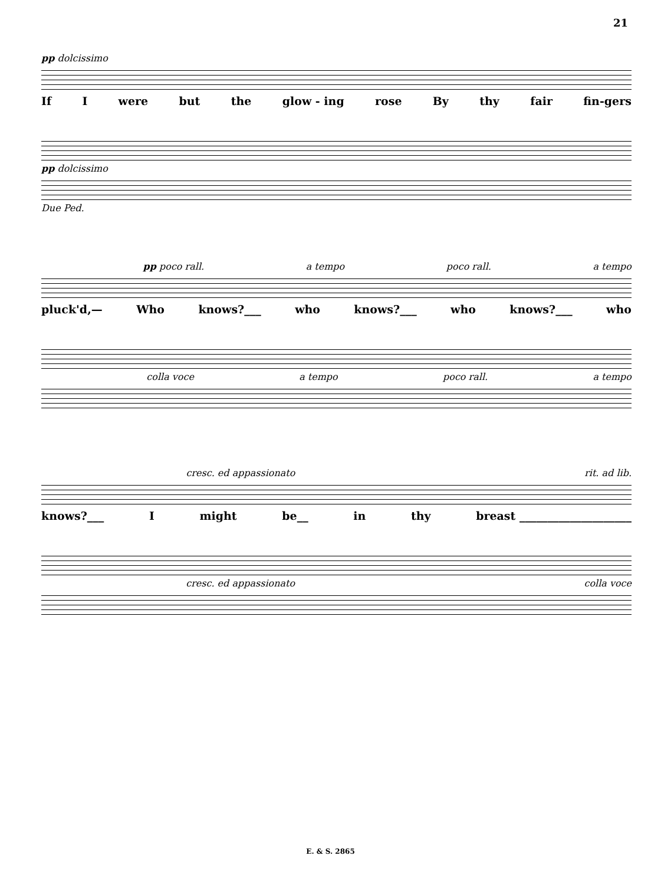21
pp dolcissimo
If I were but the glow - ing rose By thy fair fin-gers
pp dolcissimo
Due Ped.
pp poco rall. a tempo poco rall. a tempo
pluck'd,— Who knows?___ who knows?___ who knows?___ who
colla voce a tempo poco rall. a tempo
cresc. ed appassionato rit. ad lib.
knows?___ I might be__ in thy breast ____________________
cresc. ed appassionato colla voce
E. & S. 2865